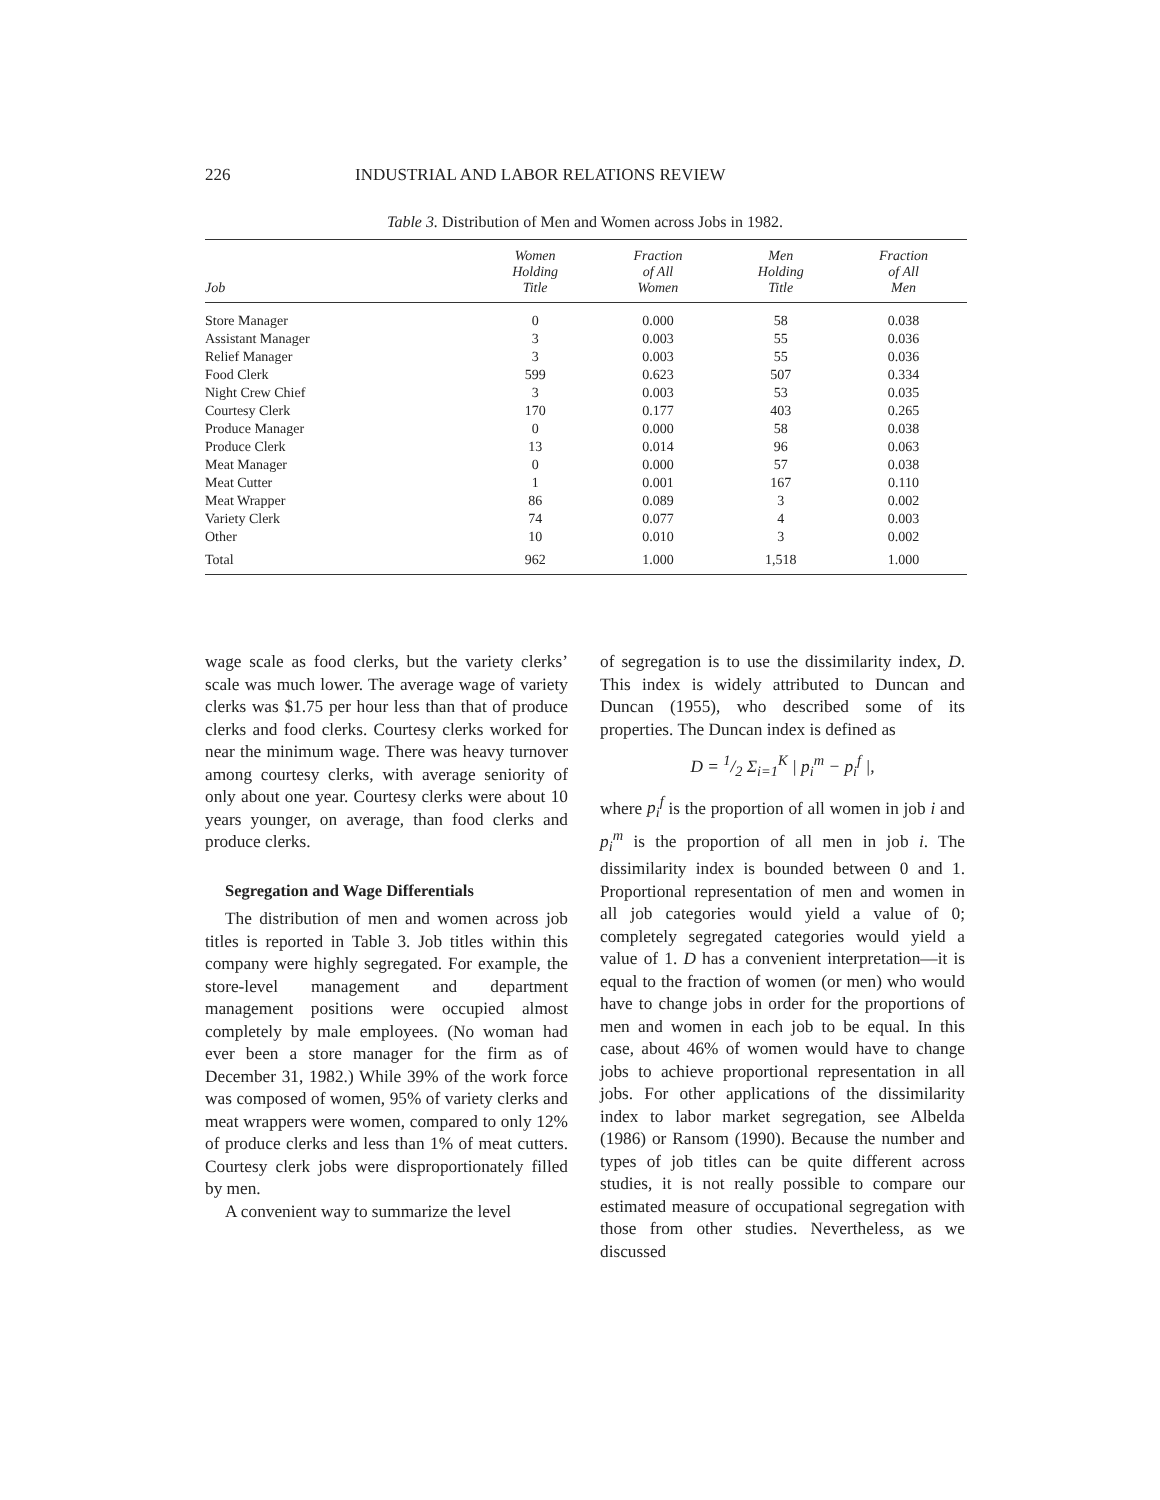226 INDUSTRIAL AND LABOR RELATIONS REVIEW
Table 3. Distribution of Men and Women across Jobs in 1982.
| Job | Women Holding Title | Fraction of All Women | Men Holding Title | Fraction of All Men |
| --- | --- | --- | --- | --- |
| Store Manager | 0 | 0.000 | 58 | 0.038 |
| Assistant Manager | 3 | 0.003 | 55 | 0.036 |
| Relief Manager | 3 | 0.003 | 55 | 0.036 |
| Food Clerk | 599 | 0.623 | 507 | 0.334 |
| Night Crew Chief | 3 | 0.003 | 53 | 0.035 |
| Courtesy Clerk | 170 | 0.177 | 403 | 0.265 |
| Produce Manager | 0 | 0.000 | 58 | 0.038 |
| Produce Clerk | 13 | 0.014 | 96 | 0.063 |
| Meat Manager | 0 | 0.000 | 57 | 0.038 |
| Meat Cutter | 1 | 0.001 | 167 | 0.110 |
| Meat Wrapper | 86 | 0.089 | 3 | 0.002 |
| Variety Clerk | 74 | 0.077 | 4 | 0.003 |
| Other | 10 | 0.010 | 3 | 0.002 |
| Total | 962 | 1.000 | 1,518 | 1.000 |
wage scale as food clerks, but the variety clerks’ scale was much lower. The average wage of variety clerks was $1.75 per hour less than that of produce clerks and food clerks. Courtesy clerks worked for near the minimum wage. There was heavy turnover among courtesy clerks, with average seniority of only about one year. Courtesy clerks were about 10 years younger, on average, than food clerks and produce clerks.
Segregation and Wage Differentials
The distribution of men and women across job titles is reported in Table 3. Job titles within this company were highly segregated. For example, the store-level management and department management positions were occupied almost completely by male employees. (No woman had ever been a store manager for the firm as of December 31, 1982.) While 39% of the work force was composed of women, 95% of variety clerks and meat wrappers were women, compared to only 12% of produce clerks and less than 1% of meat cutters. Courtesy clerk jobs were disproportionately filled by men.
A convenient way to summarize the level
of segregation is to use the dissimilarity index, D. This index is widely attributed to Duncan and Duncan (1955), who described some of its properties. The Duncan index is defined as
D = 1/2 Σ<sub>i=1</sub><sup>K</sup> | p<sub>i</sub><sup>m</sup> − p<sub>i</sub><sup>f</sup> |,
where p<sub>i</sub><sup>f</sup> is the proportion of all women in job i and p<sub>i</sub><sup>m</sup> is the proportion of all men in job i. The dissimilarity index is bounded between 0 and 1. Proportional representation of men and women in all job categories would yield a value of 0; completely segregated categories would yield a value of 1. D has a convenient interpretation—it is equal to the fraction of women (or men) who would have to change jobs in order for the proportions of men and women in each job to be equal. In this case, about 46% of women would have to change jobs to achieve proportional representation in all jobs. For other applications of the dissimilarity index to labor market segregation, see Albelda (1986) or Ransom (1990). Because the number and types of job titles can be quite different across studies, it is not really possible to compare our estimated measure of occupational segregation with those from other studies. Nevertheless, as we discussed